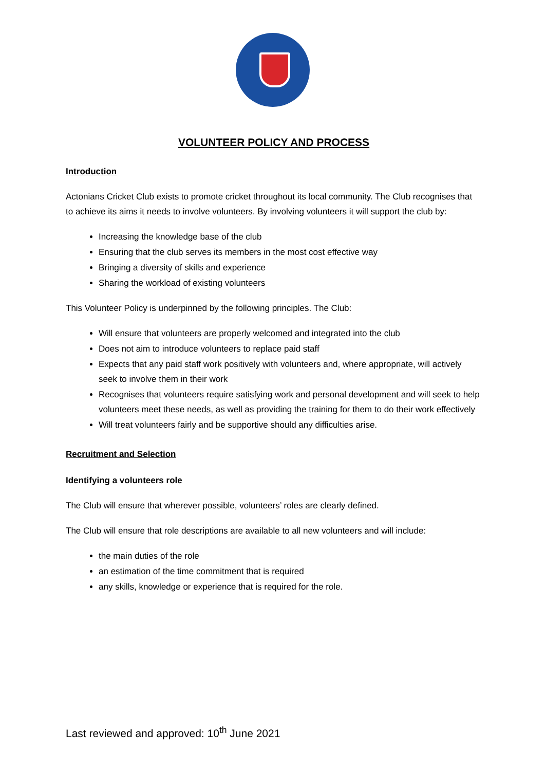VOLUNTEER POLICY AND PROCESS
Introduction
Actonians Cricket Club exists to promote cricket throughout its local community. The Club recognises that to achieve its aims it needs to involve volunteers. By involving volunteers it will support the club by:
Increasing the knowledge base of the club
Ensuring that the club serves its members in the most cost effective way
Bringing a diversity of skills and experience
Sharing the workload of existing volunteers
This Volunteer Policy is underpinned by the following principles. The Club:
Will ensure that volunteers are properly welcomed and integrated into the club
Does not aim to introduce volunteers to replace paid staff
Expects that any paid staff work positively with volunteers and, where appropriate, will actively seek to involve them in their work
Recognises that volunteers require satisfying work and personal development and will seek to help volunteers meet these needs, as well as providing the training for them to do their work effectively
Will treat volunteers fairly and be supportive should any difficulties arise.
Recruitment and Selection
Identifying a volunteers role
The Club will ensure that wherever possible, volunteers’ roles are clearly defined.
The Club will ensure that role descriptions are available to all new volunteers and will include:
the main duties of the role
an estimation of the time commitment that is required
any skills, knowledge or experience that is required for the role.
Last reviewed and approved: 10<sup>th</sup> June 2021